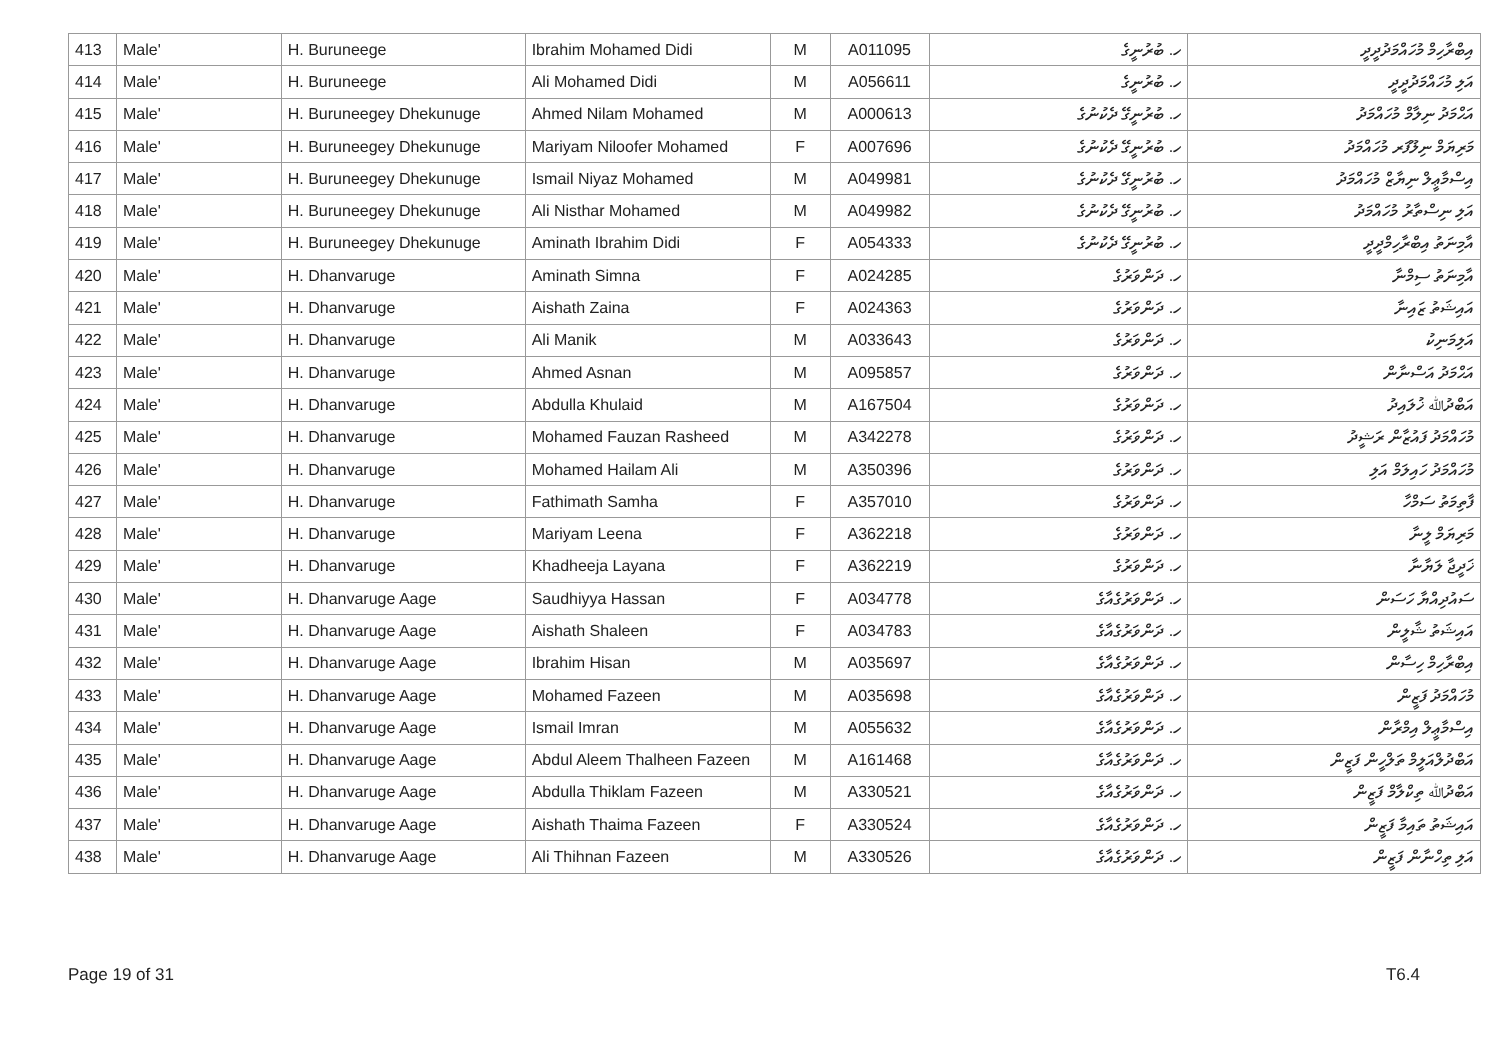| 413 | Male' | H. Buruneege | Ibrahim Mohamed Didi | M | A011095 | ހ. ބުރުނީގެ | އިބްރާހިމް މުހައްމަދުދީދީ |
| 414 | Male' | H. Buruneege | Ali Mohamed Didi | M | A056611 | ހ. ބުރުނީގެ | އަލި މުހައްމަދުދީދީ |
| 415 | Male' | H. Buruneegey Dhekunuge | Ahmed Nilam Mohamed | M | A000613 | ހ. ބުރުނީގޭ ދެކުނުގެ | އަޙްމަދު ނިލާމް މުހައްމަދު |
| 416 | Male' | H. Buruneegey Dhekunuge | Mariyam Niloofer Mohamed | F | A007696 | ހ. ބުރުނީގޭ ދެކުނުގެ | މަރިޔަމް ނިލޫފަރ މުހައްމަދު |
| 417 | Male' | H. Buruneegey Dhekunuge | Ismail Niyaz Mohamed | M | A049981 | ހ. ބުރުނީގޭ ދެކުނުގެ | އިސްމާޢީލް ނިޔާޒް މުހައްމަދު |
| 418 | Male' | H. Buruneegey Dhekunuge | Ali Nisthar Mohamed | M | A049982 | ހ. ބުރުނީގޭ ދެކުނުގެ | އަލި ނިސްތާރު މުހައްމަދު |
| 419 | Male' | H. Buruneegey Dhekunuge | Aminath Ibrahim Didi | F | A054333 | ހ. ބުރުނީގޭ ދެކުނުގެ | އާމިނަތު އިބްރާހިމްދީދީ |
| 420 | Male' | H. Dhanvaruge | Aminath Simna | F | A024285 | ހ. ދަންވަރުގެ | އާމިނަތު ސިމްނާ |
| 421 | Male' | H. Dhanvaruge | Aishath Zaina | F | A024363 | ހ. ދަންވަރުގެ | އައިޝަތު ޒައިނާ |
| 422 | Male' | H. Dhanvaruge | Ali Manik | M | A033643 | ހ. ދަންވަރުގެ | އަލިމަނިކު |
| 423 | Male' | H. Dhanvaruge | Ahmed Asnan | M | A095857 | ހ. ދަންވަރުގެ | އަޙްމަދު އަސްނާން |
| 424 | Male' | H. Dhanvaruge | Abdulla Khulaid | M | A167504 | ހ. ދަންވަރުގެ | އަބްދުﷲ ޚުލައިދު |
| 425 | Male' | H. Dhanvaruge | Mohamed Fauzan Rasheed | M | A342278 | ހ. ދަންވަރުގެ | މުހައްމަދު ފައުޒާން ރަޝީދު |
| 426 | Male' | H. Dhanvaruge | Mohamed Hailam Ali | M | A350396 | ހ. ދަންވަރުގެ | މުހައްމަދު ހައިލަމް އަލި |
| 427 | Male' | H. Dhanvaruge | Fathimath Samha | F | A357010 | ހ. ދަންވަރުގެ | ފާތިމަތު ސަމްހާ |
| 428 | Male' | H. Dhanvaruge | Mariyam Leena | F | A362218 | ހ. ދަންވަރުގެ | މަރިޔަމް ލީނާ |
| 429 | Male' | H. Dhanvaruge | Khadheeja Layana | F | A362219 | ހ. ދަންވަރުގެ | ޚަދީޖާ ލަޔާނާ |
| 430 | Male' | H. Dhanvaruge Aage | Saudhiyya Hassan | F | A034778 | ހ. ދަންވަރުގެއާގެ | ސައުދިއްޔާ ހަސަން |
| 431 | Male' | H. Dhanvaruge Aage | Aishath Shaleen | F | A034783 | ހ. ދަންވަރުގެއާގެ | އައިޝަތު ޝާލީން |
| 432 | Male' | H. Dhanvaruge Aage | Ibrahim Hisan | M | A035697 | ހ. ދަންވަރުގެއާގެ | އިބްރާހިމް ހިސާން |
| 433 | Male' | H. Dhanvaruge Aage | Mohamed Fazeen | M | A035698 | ހ. ދަންވަރުގެއާގެ | މުހައްމަދު ފަޒީން |
| 434 | Male' | H. Dhanvaruge Aage | Ismail Imran | M | A055632 | ހ. ދަންވަރުގެއާގެ | އިސްމާޢީލް އިމްރާން |
| 435 | Male' | H. Dhanvaruge Aage | Abdul Aleem Thalheen Fazeen | M | A161468 | ހ. ދަންވަރުގެއާގެ | އަބްދުލްއަލީމް ތަލްހީން ފަޒީން |
| 436 | Male' | H. Dhanvaruge Aage | Abdulla Thiklam Fazeen | M | A330521 | ހ. ދަންވަރުގެއާގެ | އަބްދުﷲ ތިކްލާމް ފަޒީން |
| 437 | Male' | H. Dhanvaruge Aage | Aishath Thaima Fazeen | F | A330524 | ހ. ދަންވަރުގެއާގެ | އައިޝަތު ތައިމާ ފަޒީން |
| 438 | Male' | H. Dhanvaruge Aage | Ali Thihnan Fazeen | M | A330526 | ހ. ދަންވަރުގެއާގެ | އަލި ތިހްނާން ފަޒީން |
Page 19 of 31 T6.4